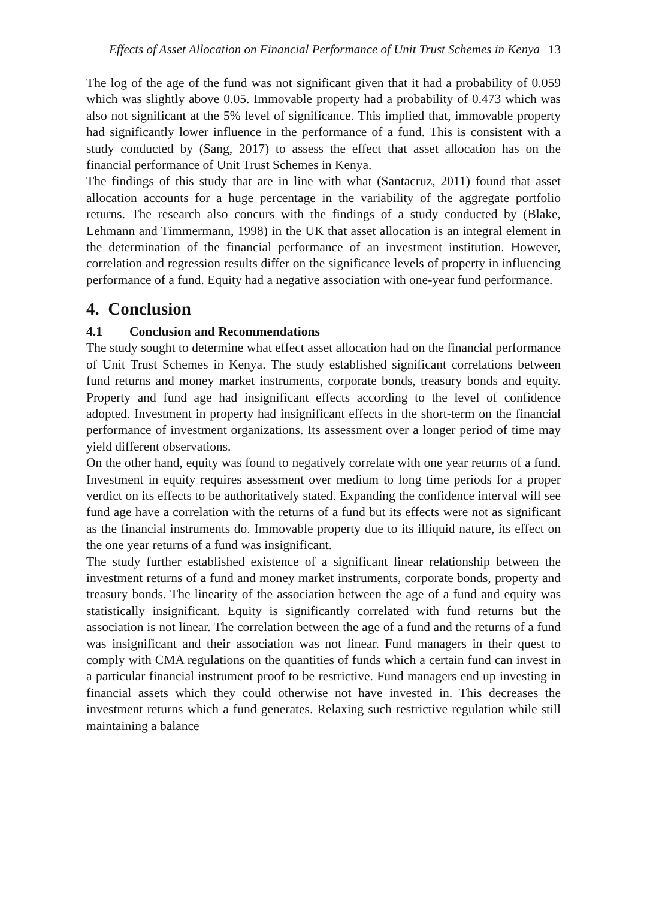Effects of Asset Allocation on Financial Performance of Unit Trust Schemes in Kenya 13
The log of the age of the fund was not significant given that it had a probability of 0.059 which was slightly above 0.05. Immovable property had a probability of 0.473 which was also not significant at the 5% level of significance. This implied that, immovable property had significantly lower influence in the performance of a fund. This is consistent with a study conducted by (Sang, 2017) to assess the effect that asset allocation has on the financial performance of Unit Trust Schemes in Kenya.
The findings of this study that are in line with what (Santacruz, 2011) found that asset allocation accounts for a huge percentage in the variability of the aggregate portfolio returns. The research also concurs with the findings of a study conducted by (Blake, Lehmann and Timmermann, 1998) in the UK that asset allocation is an integral element in the determination of the financial performance of an investment institution. However, correlation and regression results differ on the significance levels of property in influencing performance of a fund. Equity had a negative association with one-year fund performance.
4. Conclusion
4.1 Conclusion and Recommendations
The study sought to determine what effect asset allocation had on the financial performance of Unit Trust Schemes in Kenya. The study established significant correlations between fund returns and money market instruments, corporate bonds, treasury bonds and equity. Property and fund age had insignificant effects according to the level of confidence adopted. Investment in property had insignificant effects in the short-term on the financial performance of investment organizations. Its assessment over a longer period of time may yield different observations.
On the other hand, equity was found to negatively correlate with one year returns of a fund. Investment in equity requires assessment over medium to long time periods for a proper verdict on its effects to be authoritatively stated. Expanding the confidence interval will see fund age have a correlation with the returns of a fund but its effects were not as significant as the financial instruments do. Immovable property due to its illiquid nature, its effect on the one year returns of a fund was insignificant.
The study further established existence of a significant linear relationship between the investment returns of a fund and money market instruments, corporate bonds, property and treasury bonds. The linearity of the association between the age of a fund and equity was statistically insignificant. Equity is significantly correlated with fund returns but the association is not linear. The correlation between the age of a fund and the returns of a fund was insignificant and their association was not linear. Fund managers in their quest to comply with CMA regulations on the quantities of funds which a certain fund can invest in a particular financial instrument proof to be restrictive. Fund managers end up investing in financial assets which they could otherwise not have invested in. This decreases the investment returns which a fund generates. Relaxing such restrictive regulation while still maintaining a balance